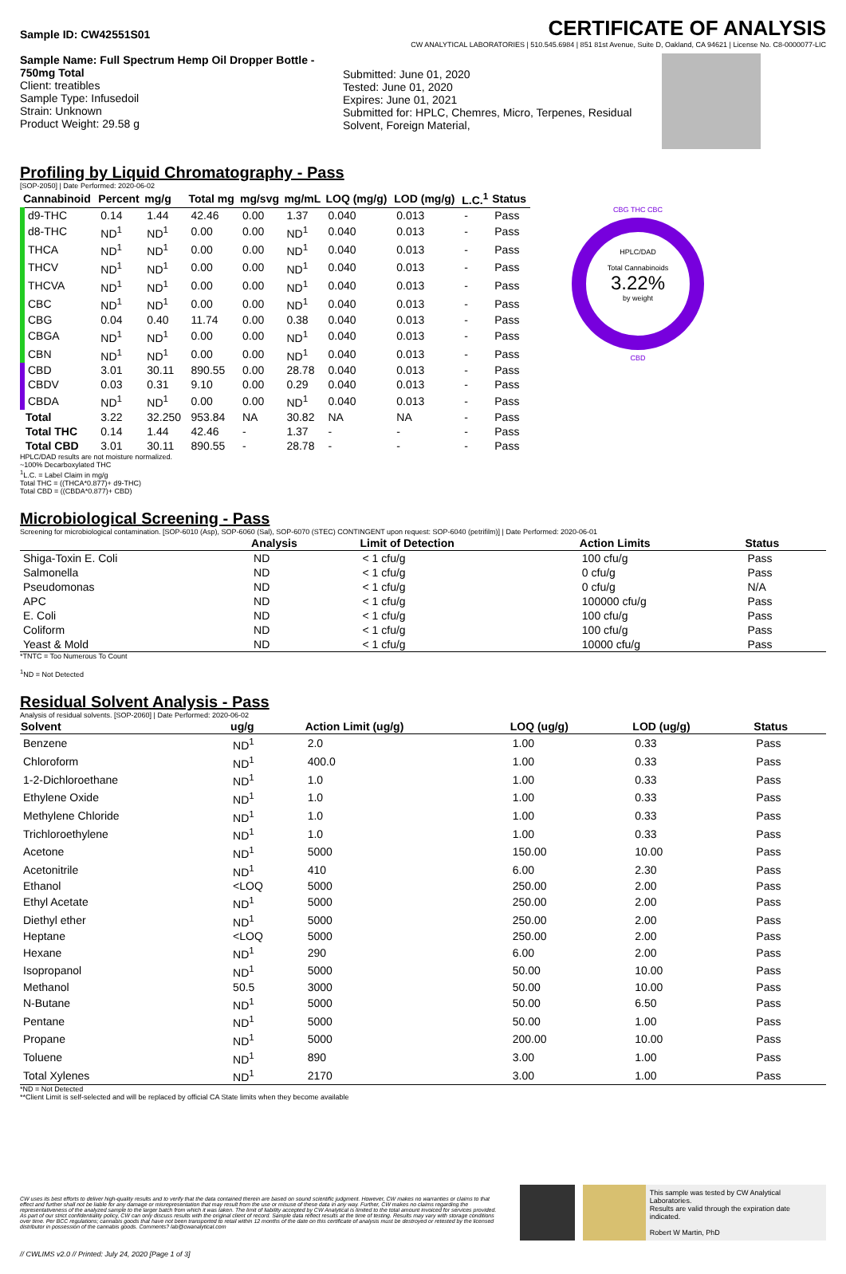Sample ID: CW42551S01
CERTIFICATE OF ANALYSIS
CW ANALYTICAL LABORATORIES | 510.545.6984 | 851 81st Avenue, Suite D, Oakland, CA 94621 | License No. C8-0000077-LIC
Sample Name: Full Spectrum Hemp Oil Dropper Bottle - 750mg Total
Client: treatibles
Sample Type: Infusedoil
Strain: Unknown
Product Weight: 29.58 g
Submitted: June 01, 2020
Tested: June 01, 2020
Expires: June 01, 2021
Submitted for: HPLC, Chemres, Micro, Terpenes, Residual Solvent, Foreign Material,
Profiling by Liquid Chromatography - Pass
[SOP-2050] | Date Performed: 2020-06-02
| Cannabinoid | Percent | mg/g | Total mg | mg/svg | mg/mL | LOQ (mg/g) | LOD (mg/g) | L.C.<sup>1</sup> | Status |
| --- | --- | --- | --- | --- | --- | --- | --- | --- | --- |
| d9-THC | 0.14 | 1.44 | 42.46 | 0.00 | 1.37 | 0.040 | 0.013 | - | Pass |
| d8-THC | ND<sup>1</sup> | ND<sup>1</sup> | 0.00 | 0.00 | ND<sup>1</sup> | 0.040 | 0.013 | - | Pass |
| THCA | ND<sup>1</sup> | ND<sup>1</sup> | 0.00 | 0.00 | ND<sup>1</sup> | 0.040 | 0.013 | - | Pass |
| THCV | ND<sup>1</sup> | ND<sup>1</sup> | 0.00 | 0.00 | ND<sup>1</sup> | 0.040 | 0.013 | - | Pass |
| THCVA | ND<sup>1</sup> | ND<sup>1</sup> | 0.00 | 0.00 | ND<sup>1</sup> | 0.040 | 0.013 | - | Pass |
| CBC | ND<sup>1</sup> | ND<sup>1</sup> | 0.00 | 0.00 | ND<sup>1</sup> | 0.040 | 0.013 | - | Pass |
| CBG | 0.04 | 0.40 | 11.74 | 0.00 | 0.38 | 0.040 | 0.013 | - | Pass |
| CBGA | ND<sup>1</sup> | ND<sup>1</sup> | 0.00 | 0.00 | ND<sup>1</sup> | 0.040 | 0.013 | - | Pass |
| CBN | ND<sup>1</sup> | ND<sup>1</sup> | 0.00 | 0.00 | ND<sup>1</sup> | 0.040 | 0.013 | - | Pass |
| CBD | 3.01 | 30.11 | 890.55 | 0.00 | 28.78 | 0.040 | 0.013 | - | Pass |
| CBDV | 0.03 | 0.31 | 9.10 | 0.00 | 0.29 | 0.040 | 0.013 | - | Pass |
| CBDA | ND<sup>1</sup> | ND<sup>1</sup> | 0.00 | 0.00 | ND<sup>1</sup> | 0.040 | 0.013 | - | Pass |
| Total | 3.22 | 32.250 | 953.84 | NA | 30.82 | NA | NA | - | Pass |
| Total THC | 0.14 | 1.44 | 42.46 | - | 1.37 | - | - | - | Pass |
| Total CBD | 3.01 | 30.11 | 890.55 | - | 28.78 | - | - | - | Pass |
CBG THC CBC
HPLC/DAD
Total Cannabinoids
3.22%
by weight
CBD
HPLC/DAD results are not moisture normalized.
~100% Decarboxylated THC
<sup>1</sup> L.C. = Label Claim in mg/g
Total THC = ((THCA*0.877)+ d9-THC)
Total CBD = ((CBDA*0.877)+ CBD)
Microbiological Screening - Pass
Screening for microbiological contamination. [SOP-6010 (Asp), SOP-6060 (Sal), SOP-6070 (STEC) CONTINGENT upon request: SOP-6040 (petrifilm)] | Date Performed: 2020-06-01
| | Analysis | Limit of Detection | Action Limits | Status |
| --- | --- | --- | --- | --- |
| Shiga-Toxin E. Coli | ND | < 1 cfu/g | 100 cfu/g | Pass |
| Salmonella | ND | < 1 cfu/g | 0 cfu/g | Pass |
| Pseudomonas | ND | < 1 cfu/g | 0 cfu/g | N/A |
| APC | ND | < 1 cfu/g | 100000 cfu/g | Pass |
| E. Coli | ND | < 1 cfu/g | 100 cfu/g | Pass |
| Coliform | ND | < 1 cfu/g | 100 cfu/g | Pass |
| Yeast & Mold | ND | < 1 cfu/g | 10000 cfu/g | Pass |
*TNTC = Too Numerous To Count
<sup>1</sup> ND = Not Detected
Residual Solvent Analysis - Pass
Analysis of residual solvents. [SOP-2060] | Date Performed: 2020-06-02
| Solvent | ug/g | Action Limit (ug/g) | LOQ (ug/g) | LOD (ug/g) | Status |
| --- | --- | --- | --- | --- | --- |
| Benzene | ND<sup>1</sup> | 2.0 | 1.00 | 0.33 | Pass |
| Chloroform | ND<sup>1</sup> | 400.0 | 1.00 | 0.33 | Pass |
| 1-2-Dichloroethane | ND<sup>1</sup> | 1.0 | 1.00 | 0.33 | Pass |
| Ethylene Oxide | ND<sup>1</sup> | 1.0 | 1.00 | 0.33 | Pass |
| Methylene Chloride | ND<sup>1</sup> | 1.0 | 1.00 | 0.33 | Pass |
| Trichloroethylene | ND<sup>1</sup> | 1.0 | 1.00 | 0.33 | Pass |
| Acetone | ND<sup>1</sup> | 5000 | 150.00 | 10.00 | Pass |
| Acetonitrile | ND<sup>1</sup> | 410 | 6.00 | 2.30 | Pass |
| Ethanol | <LOQ | 5000 | 250.00 | 2.00 | Pass |
| Ethyl Acetate | ND<sup>1</sup> | 5000 | 250.00 | 2.00 | Pass |
| Diethyl ether | ND<sup>1</sup> | 5000 | 250.00 | 2.00 | Pass |
| Heptane | <LOQ | 5000 | 250.00 | 2.00 | Pass |
| Hexane | ND<sup>1</sup> | 290 | 6.00 | 2.00 | Pass |
| Isopropanol | ND<sup>1</sup> | 5000 | 50.00 | 10.00 | Pass |
| Methanol | 50.5 | 3000 | 50.00 | 10.00 | Pass |
| N-Butane | ND<sup>1</sup> | 5000 | 50.00 | 6.50 | Pass |
| Pentane | ND<sup>1</sup> | 5000 | 50.00 | 1.00 | Pass |
| Propane | ND<sup>1</sup> | 5000 | 200.00 | 10.00 | Pass |
| Toluene | ND<sup>1</sup> | 890 | 3.00 | 1.00 | Pass |
| Total Xylenes | ND<sup>1</sup> | 2170 | 3.00 | 1.00 | Pass |
*ND = Not Detected
**Client Limit is self-selected and will be replaced by official CA State limits when they become available
CW uses its best efforts to deliver high-quality results and to verify that the data contained therein are based on sound scientific judgment. However, CW makes no warranties or claims to that effect and further shall not be liable for any damage or misrepresentation that may result from the use or misuse of these data in any way. Further, CW makes no claims regarding the representativeness of the analyzed sample to the larger batch from which it was taken. The limit of liability accepted by CW Analytical is limited to the total amount invoiced for services provided. As part of our strict confidentiality policy, CW can only discuss results with the original client of record. Sample data reflect results at the time of testing. Results may vary with storage conditions over time. Per BCC regulations; cannabis goods that have not been transported to retail within 12 months of the date on this certificate of analysis must be destroyed or retested by the licensed distributor in possession of the cannabis goods. Comments? lab@cwanalytical.com
This sample was tested by CW Analytical Laboratories.
Results are valid through the expiration date indicated.
Robert W Martin, PhD
// CWLIMS v2.0 // Printed: July 24, 2020 [Page 1 of 3]